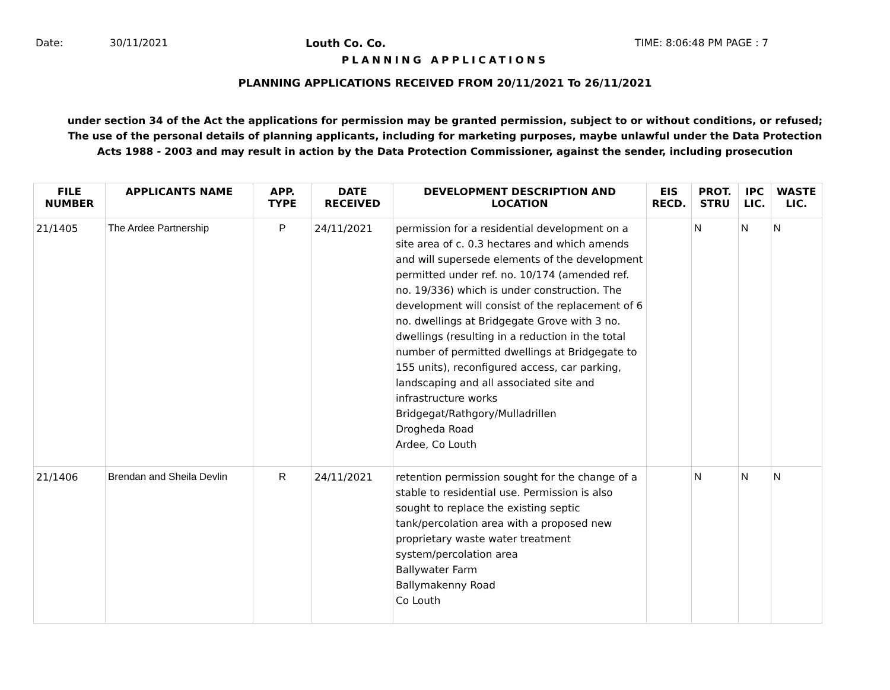Date: 30/11/2021 Louth Co. Co. TIME: 8:06:48 PM PAGE : 7
PLANNING APPLICATIONS
PLANNING APPLICATIONS RECEIVED FROM 20/11/2021 To 26/11/2021
under section 34 of the Act the applications for permission may be granted permission, subject to or without conditions, or refused;
The use of the personal details of planning applicants, including for marketing purposes, maybe unlawful under the Data Protection
Acts 1988 - 2003 and may result in action by the Data Protection Commissioner, against the sender, including prosecution
| FILE NUMBER | APPLICANTS NAME | APP. TYPE | DATE RECEIVED | DEVELOPMENT DESCRIPTION AND LOCATION | EIS RECD. | PROT. STRU | IPC LIC. | WASTE LIC. |
| --- | --- | --- | --- | --- | --- | --- | --- | --- |
| 21/1405 | The Ardee Partnership | P | 24/11/2021 | permission for a residential development on a site area of c. 0.3 hectares and which amends and will supersede elements of the development permitted under ref. no. 10/174 (amended ref. no. 19/336) which is under construction. The development will consist of the replacement of 6 no. dwellings at Bridgegate Grove with 3 no. dwellings (resulting in a reduction in the total number of permitted dwellings at Bridgegate to 155 units), reconfigured access, car parking, landscaping and all associated site and infrastructure works Bridgegat/Rathgory/Mulladrillen Drogheda Road Ardee, Co Louth | | N | N | N |
| 21/1406 | Brendan and Sheila Devlin | R | 24/11/2021 | retention permission sought for the change of a stable to residential use. Permission is also sought to replace the existing septic tank/percolation area with a proposed new proprietary waste water treatment system/percolation area Ballywater Farm Ballymakenny Road Co Louth | | N | N | N |